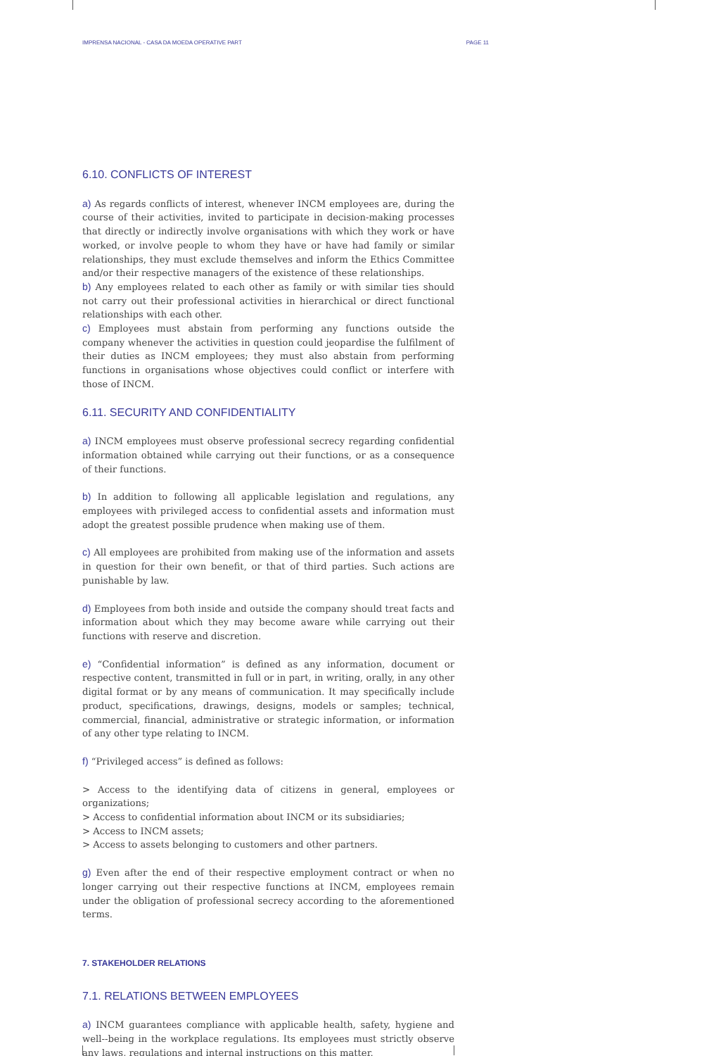IMPRENSA NACIONAL - CASA DA MOEDA OPERATIVE PART PAGE 11
6.10. CONFLICTS OF INTEREST
a) As regards conflicts of interest, whenever INCM employees are, during the course of their activities, invited to participate in decision-making processes that directly or indirectly involve organisations with which they work or have worked, or involve people to whom they have or have had family or similar relationships, they must exclude themselves and inform the Ethics Committee and/or their respective managers of the existence of these relationships.
b) Any employees related to each other as family or with similar ties should not carry out their professional activities in hierarchical or direct functional relationships with each other.
c) Employees must abstain from performing any functions outside the company whenever the activities in question could jeopardise the fulfilment of their duties as INCM employees; they must also abstain from performing functions in organisations whose objectives could conflict or interfere with those of INCM.
6.11. SECURITY AND CONFIDENTIALITY
a) INCM employees must observe professional secrecy regarding confidential information obtained while carrying out their functions, or as a consequence of their functions.
b) In addition to following all applicable legislation and regulations, any employees with privileged access to confidential assets and information must adopt the greatest possible prudence when making use of them.
c) All employees are prohibited from making use of the information and assets in question for their own benefit, or that of third parties. Such actions are punishable by law.
d) Employees from both inside and outside the company should treat facts and information about which they may become aware while carrying out their functions with reserve and discretion.
e) “Confidential information” is defined as any information, document or respective content, transmitted in full or in part, in writing, orally, in any other digital format or by any means of communication. It may specifically include product, specifications, drawings, designs, models or samples; technical, commercial, financial, administrative or strategic information, or information of any other type relating to INCM.
f) “Privileged access” is defined as follows:
> Access to the identifying data of citizens in general, employees or organizations;
> Access to confidential information about INCM or its subsidiaries;
> Access to INCM assets;
> Access to assets belonging to customers and other partners.
g) Even after the end of their respective employment contract or when no longer carrying out their respective functions at INCM, employees remain under the obligation of professional secrecy according to the aforementioned terms.
7. STAKEHOLDER RELATIONS
7.1. RELATIONS BETWEEN EMPLOYEES
a) INCM guarantees compliance with applicable health, safety, hygiene and well--being in the workplace regulations. Its employees must strictly observe any laws, regulations and internal instructions on this matter.